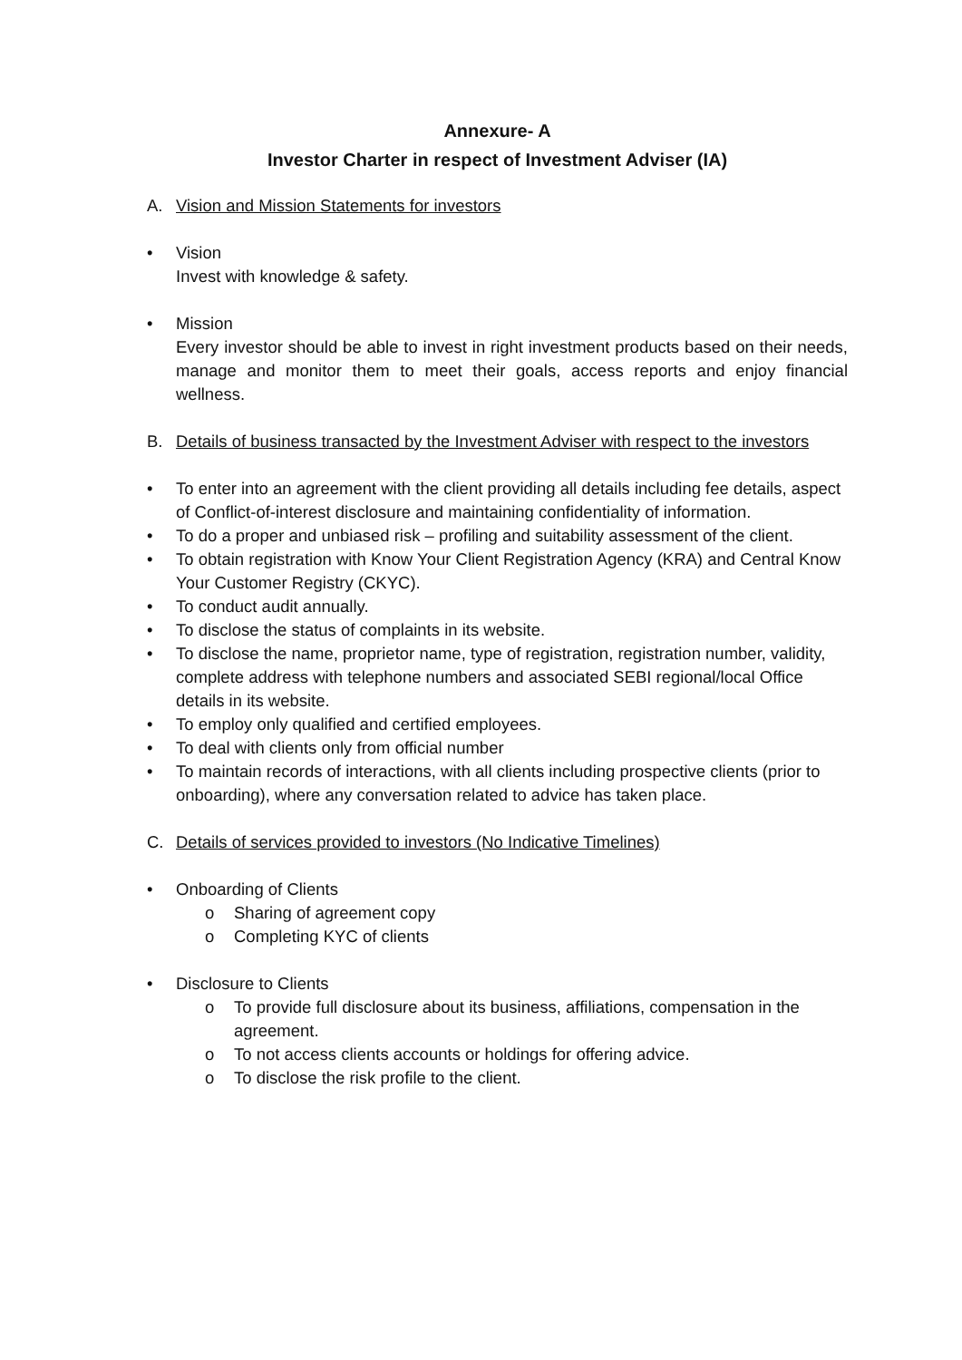Annexure- A
Investor Charter in respect of Investment Adviser (IA)
A. Vision and Mission Statements for investors
• Vision
Invest with knowledge & safety.
• Mission
Every investor should be able to invest in right investment products based on their needs, manage and monitor them to meet their goals, access reports and enjoy financial wellness.
B. Details of business transacted by the Investment Adviser with respect to the investors
• To enter into an agreement with the client providing all details including fee details, aspect of Conflict-of-interest disclosure and maintaining confidentiality of information.
• To do a proper and unbiased risk – profiling and suitability assessment of the client.
• To obtain registration with Know Your Client Registration Agency (KRA) and Central Know Your Customer Registry (CKYC).
• To conduct audit annually.
• To disclose the status of complaints in its website.
• To disclose the name, proprietor name, type of registration, registration number, validity, complete address with telephone numbers and associated SEBI regional/local Office details in its website.
• To employ only qualified and certified employees.
• To deal with clients only from official number
• To maintain records of interactions, with all clients including prospective clients (prior to onboarding), where any conversation related to advice has taken place.
C. Details of services provided to investors (No Indicative Timelines)
• Onboarding of Clients
o Sharing of agreement copy
o Completing KYC of clients
• Disclosure to Clients
o To provide full disclosure about its business, affiliations, compensation in the agreement.
o To not access clients accounts or holdings for offering advice.
o To disclose the risk profile to the client.